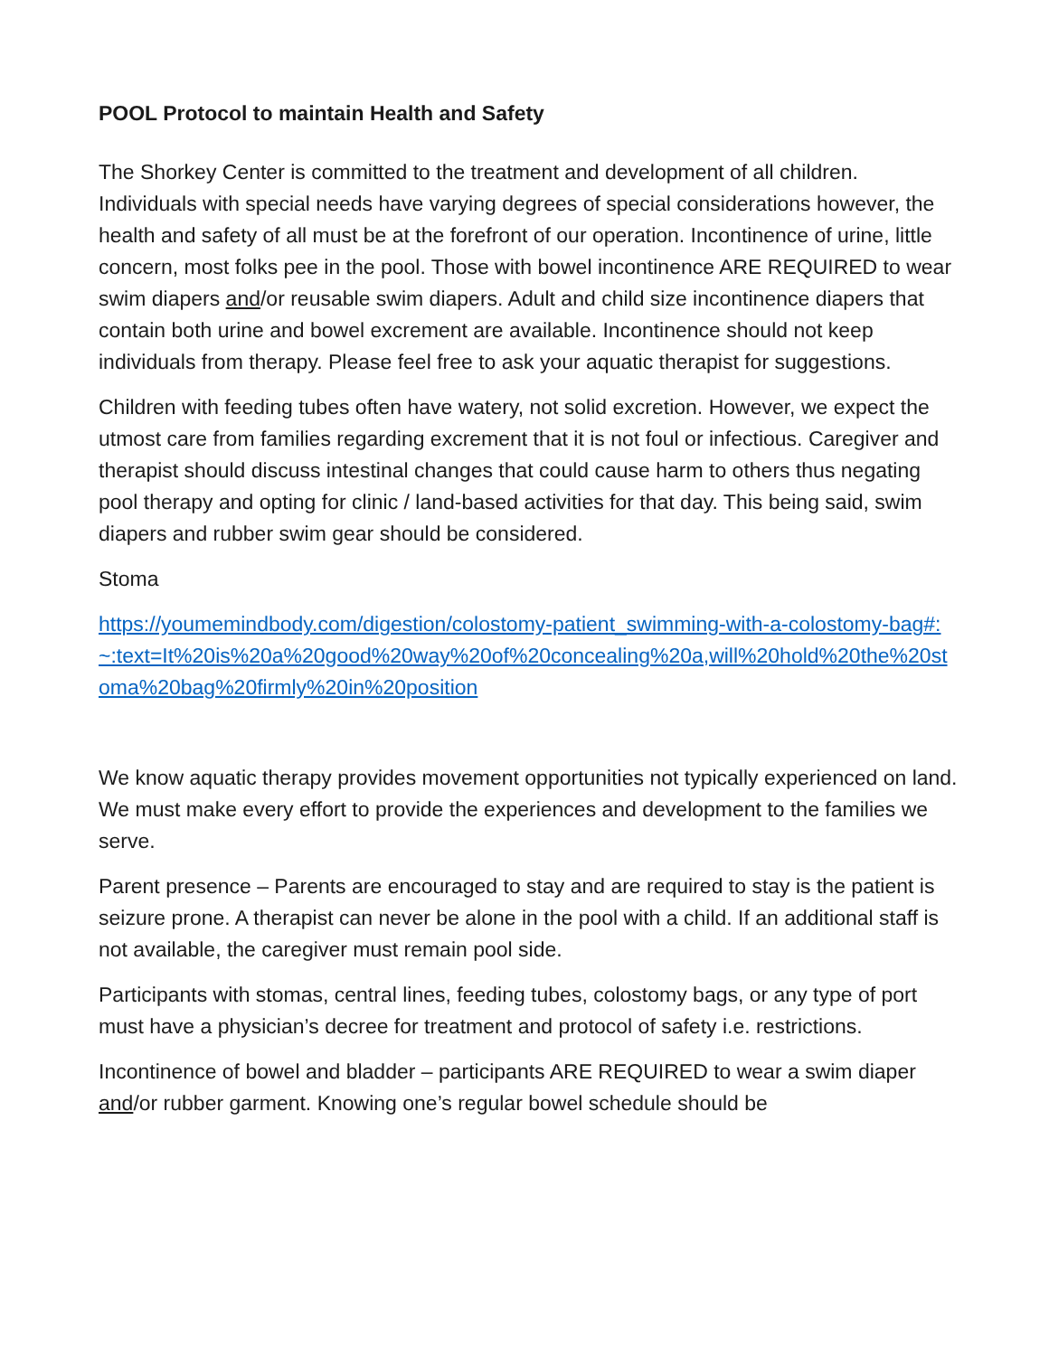POOL Protocol to maintain Health and Safety
The Shorkey Center is committed to the treatment and development of all children. Individuals with special needs have varying degrees of special considerations however, the health and safety of all must be at the forefront of our operation. Incontinence of urine, little concern, most folks pee in the pool. Those with bowel incontinence ARE REQUIRED to wear swim diapers and/or reusable swim diapers. Adult and child size incontinence diapers that contain both urine and bowel excrement are available. Incontinence should not keep individuals from therapy. Please feel free to ask your aquatic therapist for suggestions.
Children with feeding tubes often have watery, not solid excretion. However, we expect the utmost care from families regarding excrement that it is not foul or infectious. Caregiver and therapist should discuss intestinal changes that could cause harm to others thus negating pool therapy and opting for clinic / land-based activities for that day. This being said, swim diapers and rubber swim gear should be considered.
Stoma
https://youmemindbody.com/digestion/colostomy-patient_swimming-with-a-colostomy-bag#:~:text=It%20is%20a%20good%20way%20of%20concealing%20a,will%20hold%20the%20stoma%20bag%20firmly%20in%20position
We know aquatic therapy provides movement opportunities not typically experienced on land. We must make every effort to provide the experiences and development to the families we serve.
Parent presence – Parents are encouraged to stay and are required to stay is the patient is seizure prone. A therapist can never be alone in the pool with a child. If an additional staff is not available, the caregiver must remain pool side.
Participants with stomas, central lines, feeding tubes, colostomy bags, or any type of port must have a physician’s decree for treatment and protocol of safety i.e. restrictions.
Incontinence of bowel and bladder – participants ARE REQUIRED to wear a swim diaper and/or rubber garment. Knowing one’s regular bowel schedule should be